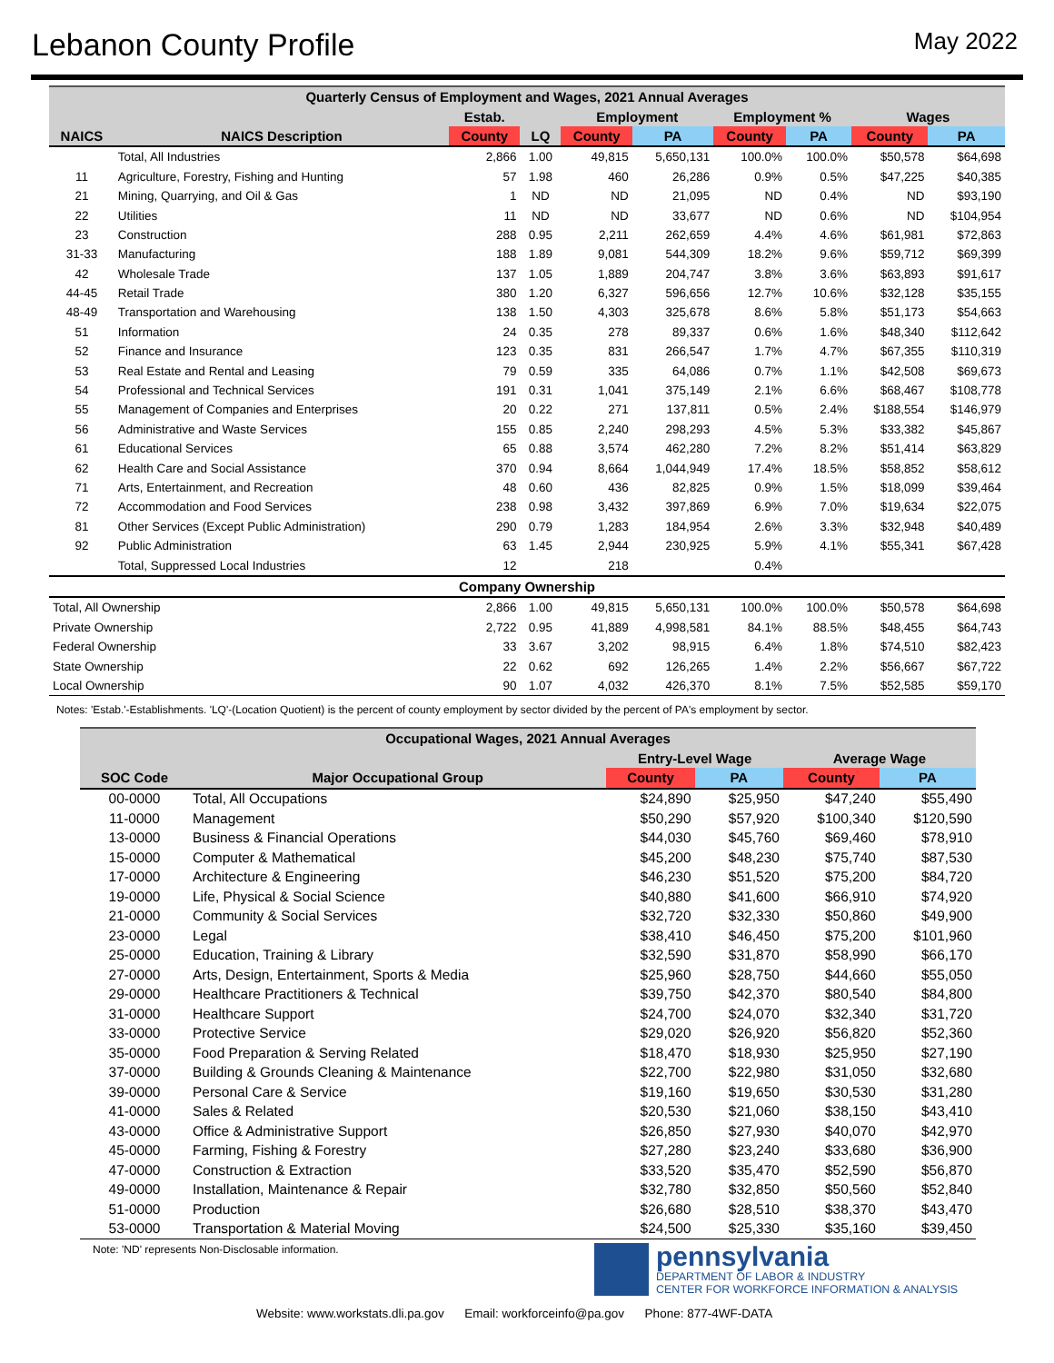Lebanon County Profile
May 2022
| Quarterly Census of Employment and Wages, 2021 Annual Averages | | | | | | | | | |
| | | Estab. | | Employment | | Employment % | | Wages | |
| NAICS | NAICS Description | County | LQ | County | PA | County | PA | County | PA |
| | Total, All Industries | 2,866 | 1.00 | 49,815 | 5,650,131 | 100.0% | 100.0% | $50,578 | $64,698 |
| 11 | Agriculture, Forestry, Fishing and Hunting | 57 | 1.98 | 460 | 26,286 | 0.9% | 0.5% | $47,225 | $40,385 |
| 21 | Mining, Quarrying, and Oil & Gas | 1 | ND | ND | 21,095 | ND | 0.4% | ND | $93,190 |
| 22 | Utilities | 11 | ND | ND | 33,677 | ND | 0.6% | ND | $104,954 |
| 23 | Construction | 288 | 0.95 | 2,211 | 262,659 | 4.4% | 4.6% | $61,981 | $72,863 |
| 31-33 | Manufacturing | 188 | 1.89 | 9,081 | 544,309 | 18.2% | 9.6% | $59,712 | $69,399 |
| 42 | Wholesale Trade | 137 | 1.05 | 1,889 | 204,747 | 3.8% | 3.6% | $63,893 | $91,617 |
| 44-45 | Retail Trade | 380 | 1.20 | 6,327 | 596,656 | 12.7% | 10.6% | $32,128 | $35,155 |
| 48-49 | Transportation and Warehousing | 138 | 1.50 | 4,303 | 325,678 | 8.6% | 5.8% | $51,173 | $54,663 |
| 51 | Information | 24 | 0.35 | 278 | 89,337 | 0.6% | 1.6% | $48,340 | $112,642 |
| 52 | Finance and Insurance | 123 | 0.35 | 831 | 266,547 | 1.7% | 4.7% | $67,355 | $110,319 |
| 53 | Real Estate and Rental and Leasing | 79 | 0.59 | 335 | 64,086 | 0.7% | 1.1% | $42,508 | $69,673 |
| 54 | Professional and Technical Services | 191 | 0.31 | 1,041 | 375,149 | 2.1% | 6.6% | $68,467 | $108,778 |
| 55 | Management of Companies and Enterprises | 20 | 0.22 | 271 | 137,811 | 0.5% | 2.4% | $188,554 | $146,979 |
| 56 | Administrative and Waste Services | 155 | 0.85 | 2,240 | 298,293 | 4.5% | 5.3% | $33,382 | $45,867 |
| 61 | Educational Services | 65 | 0.88 | 3,574 | 462,280 | 7.2% | 8.2% | $51,414 | $63,829 |
| 62 | Health Care and Social Assistance | 370 | 0.94 | 8,664 | 1,044,949 | 17.4% | 18.5% | $58,852 | $58,612 |
| 71 | Arts, Entertainment, and Recreation | 48 | 0.60 | 436 | 82,825 | 0.9% | 1.5% | $18,099 | $39,464 |
| 72 | Accommodation and Food Services | 238 | 0.98 | 3,432 | 397,869 | 6.9% | 7.0% | $19,634 | $22,075 |
| 81 | Other Services (Except Public Administration) | 290 | 0.79 | 1,283 | 184,954 | 2.6% | 3.3% | $32,948 | $40,489 |
| 92 | Public Administration | 63 | 1.45 | 2,944 | 230,925 | 5.9% | 4.1% | $55,341 | $67,428 |
| | Total, Suppressed Local Industries | 12 | | 218 | | 0.4% | | | |
| Company Ownership | | | | | | | | | |
| Total, All Ownership | | 2,866 | 1.00 | 49,815 | 5,650,131 | 100.0% | 100.0% | $50,578 | $64,698 |
| Private Ownership | | 2,722 | 0.95 | 41,889 | 4,998,581 | 84.1% | 88.5% | $48,455 | $64,743 |
| Federal Ownership | | 33 | 3.67 | 3,202 | 98,915 | 6.4% | 1.8% | $74,510 | $82,423 |
| State Ownership | | 22 | 0.62 | 692 | 126,265 | 1.4% | 2.2% | $56,667 | $67,722 |
| Local Ownership | | 90 | 1.07 | 4,032 | 426,370 | 8.1% | 7.5% | $52,585 | $59,170 |
Notes: 'Estab.'-Establishments. 'LQ'-(Location Quotient) is the percent of county employment by sector divided by the percent of PA's employment by sector.
| Occupational Wages, 2021 Annual Averages | | | | | |
| | | Entry-Level Wage | | Average Wage | |
| SOC Code | Major Occupational Group | County | PA | County | PA |
| 00-0000 | Total, All Occupations | $24,890 | $25,950 | $47,240 | $55,490 |
| 11-0000 | Management | $50,290 | $57,920 | $100,340 | $120,590 |
| 13-0000 | Business & Financial Operations | $44,030 | $45,760 | $69,460 | $78,910 |
| 15-0000 | Computer & Mathematical | $45,200 | $48,230 | $75,740 | $87,530 |
| 17-0000 | Architecture & Engineering | $46,230 | $51,520 | $75,200 | $84,720 |
| 19-0000 | Life, Physical & Social Science | $40,880 | $41,600 | $66,910 | $74,920 |
| 21-0000 | Community & Social Services | $32,720 | $32,330 | $50,860 | $49,900 |
| 23-0000 | Legal | $38,410 | $46,450 | $75,200 | $101,960 |
| 25-0000 | Education, Training & Library | $32,590 | $31,870 | $58,990 | $66,170 |
| 27-0000 | Arts, Design, Entertainment, Sports & Media | $25,960 | $28,750 | $44,660 | $55,050 |
| 29-0000 | Healthcare Practitioners & Technical | $39,750 | $42,370 | $80,540 | $84,800 |
| 31-0000 | Healthcare Support | $24,700 | $24,070 | $32,340 | $31,720 |
| 33-0000 | Protective Service | $29,020 | $26,920 | $56,820 | $52,360 |
| 35-0000 | Food Preparation & Serving Related | $18,470 | $18,930 | $25,950 | $27,190 |
| 37-0000 | Building & Grounds Cleaning & Maintenance | $22,700 | $22,980 | $31,050 | $32,680 |
| 39-0000 | Personal Care & Service | $19,160 | $19,650 | $30,530 | $31,280 |
| 41-0000 | Sales & Related | $20,530 | $21,060 | $38,150 | $43,410 |
| 43-0000 | Office & Administrative Support | $26,850 | $27,930 | $40,070 | $42,970 |
| 45-0000 | Farming, Fishing & Forestry | $27,280 | $23,240 | $33,680 | $36,900 |
| 47-0000 | Construction & Extraction | $33,520 | $35,470 | $52,590 | $56,870 |
| 49-0000 | Installation, Maintenance & Repair | $32,780 | $32,850 | $50,560 | $52,840 |
| 51-0000 | Production | $26,680 | $28,510 | $38,370 | $43,470 |
| 53-0000 | Transportation & Material Moving | $24,500 | $25,330 | $35,160 | $39,450 |
Note: 'ND' represents Non-Disclosable information.
pennsylvania
DEPARTMENT OF LABOR & INDUSTRY
CENTER FOR WORKFORCE INFORMATION & ANALYSIS
Website: www.workstats.dli.pa.gov Email: workforceinfo@pa.gov Phone: 877-4WF-DATA